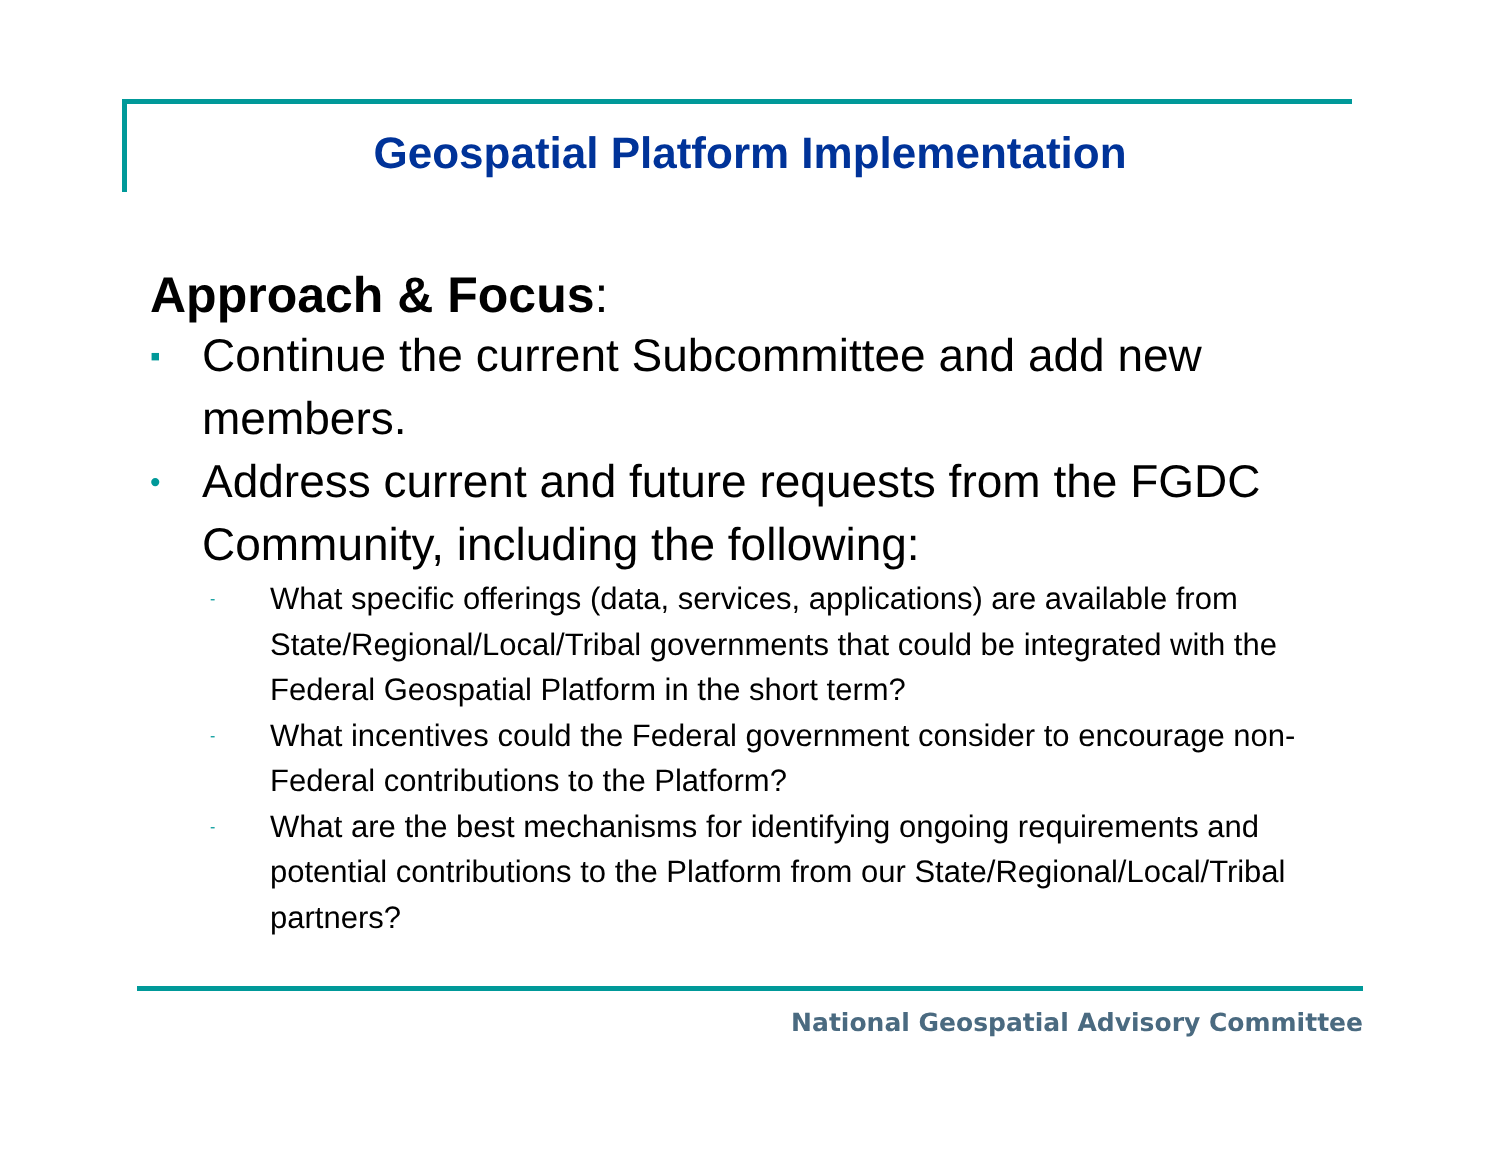Geospatial Platform Implementation
Approach & Focus:
▪ Continue the current Subcommittee and add new members.
• Address current and future requests from the FGDC Community, including the following:
- What specific offerings (data, services, applications) are available from State/Regional/Local/Tribal governments that could be integrated with the Federal Geospatial Platform in the short term?
- What incentives could the Federal government consider to encourage non-Federal contributions to the Platform?
- What are the best mechanisms for identifying ongoing requirements and potential contributions to the Platform from our State/Regional/Local/Tribal partners?
National Geospatial Advisory Committee